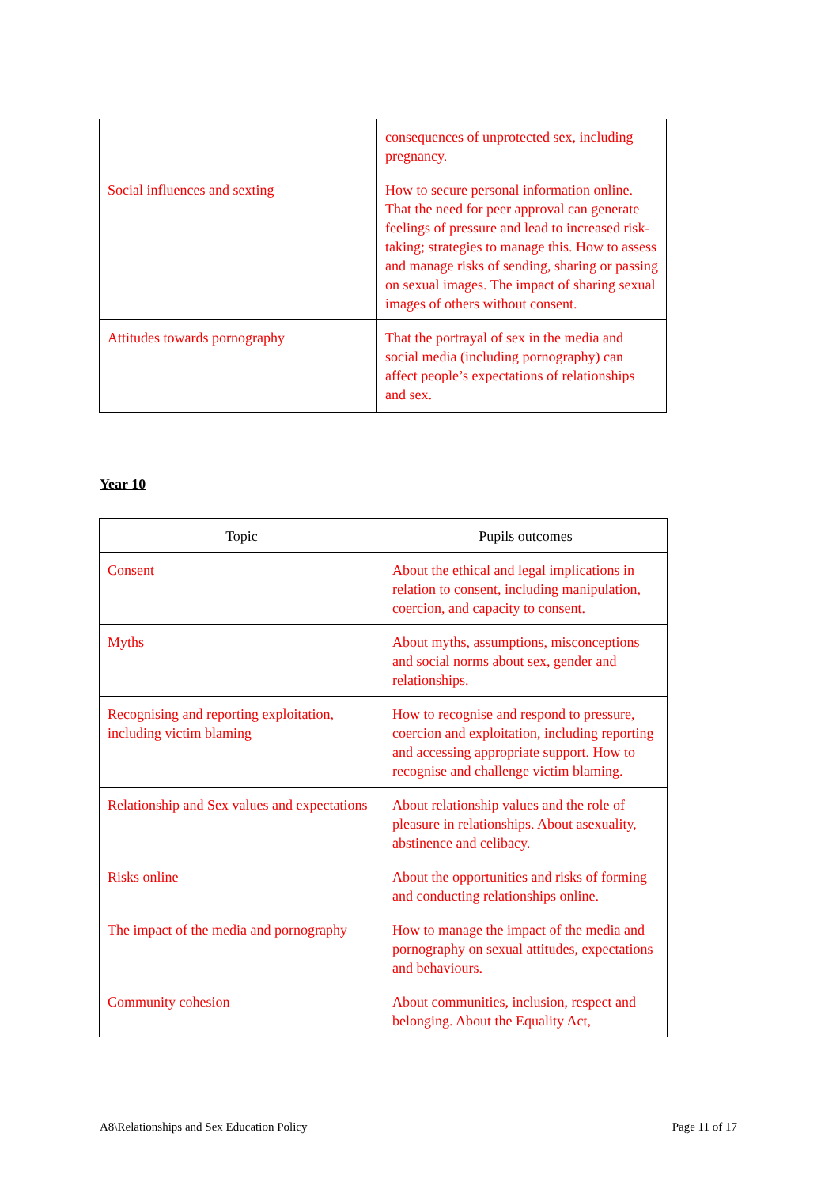| | consequences of unprotected sex, including pregnancy. |
| Social influences and sexting | How to secure personal information online. That the need for peer approval can generate feelings of pressure and lead to increased risk-taking; strategies to manage this. How to assess and manage risks of sending, sharing or passing on sexual images. The impact of sharing sexual images of others without consent. |
| Attitudes towards pornography | That the portrayal of sex in the media and social media (including pornography) can affect people’s expectations of relationships and sex. |
Year 10
| Topic | Pupils outcomes |
| --- | --- |
| Consent | About the ethical and legal implications in relation to consent, including manipulation, coercion, and capacity to consent. |
| Myths | About myths, assumptions, misconceptions and social norms about sex, gender and relationships. |
| Recognising and reporting exploitation, including victim blaming | How to recognise and respond to pressure, coercion and exploitation, including reporting and accessing appropriate support. How to recognise and challenge victim blaming. |
| Relationship and Sex values and expectations | About relationship values and the role of pleasure in relationships. About asexuality, abstinence and celibacy. |
| Risks online | About the opportunities and risks of forming and conducting relationships online. |
| The impact of the media and pornography | How to manage the impact of the media and pornography on sexual attitudes, expectations and behaviours. |
| Community cohesion | About communities, inclusion, respect and belonging. About the Equality Act, |
A8\Relationships and Sex Education Policy Page 11 of 17